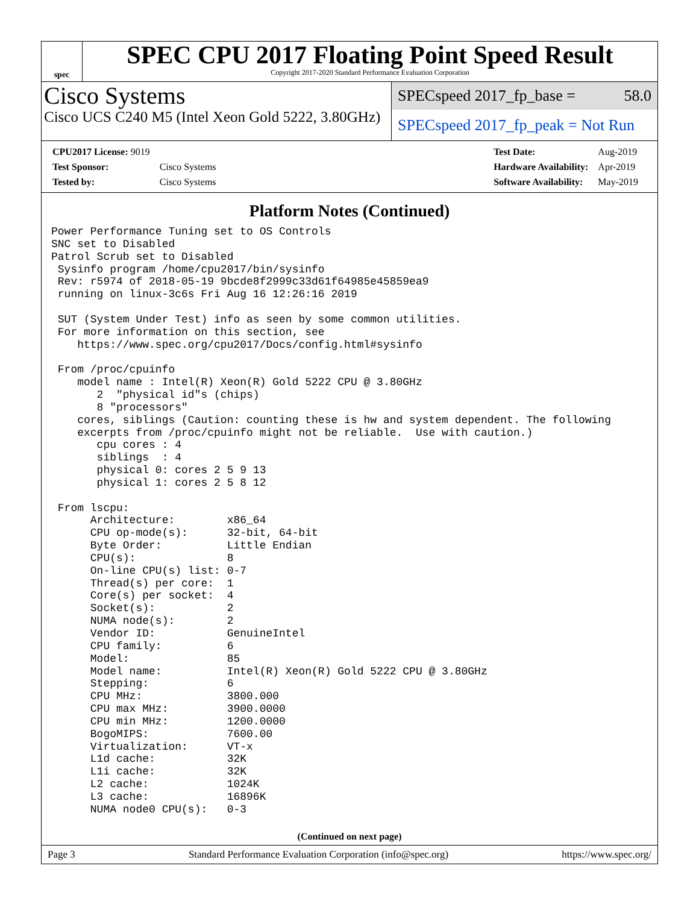spec
SPEC CPU 2017 Floating Point Speed Result
Copyright 2017-2020 Standard Performance Evaluation Corporation
Cisco Systems
Cisco UCS C240 M5 (Intel Xeon Gold 5222, 3.80GHz)
SPECspeed 2017_fp_base = 58.0
SPECspeed 2017_fp_peak = Not Run
| CPU2017 License: 9019 | |
| Test Sponsor: | Cisco Systems |
| Tested by: | Cisco Systems |
| Test Date: | Aug-2019 |
| Hardware Availability: | Apr-2019 |
| Software Availability: | May-2019 |
Platform Notes (Continued)
Power Performance Tuning set to OS Controls
SNC set to Disabled
Patrol Scrub set to Disabled
 Sysinfo program /home/cpu2017/bin/sysinfo
 Rev: r5974 of 2018-05-19 9bcde8f2999c33d61f64985e45859ea9
 running on linux-3c6s Fri Aug 16 12:26:16 2019

 SUT (System Under Test) info as seen by some common utilities.
 For more information on this section, see
    https://www.spec.org/cpu2017/Docs/config.html#sysinfo

 From /proc/cpuinfo
    model name : Intel(R) Xeon(R) Gold 5222 CPU @ 3.80GHz
       2  "physical id"s (chips)
       8 "processors"
    cores, siblings (Caution: counting these is hw and system dependent. The following
    excerpts from /proc/cpuinfo might not be reliable.  Use with caution.)
       cpu cores : 4
       siblings  : 4
       physical 0: cores 2 5 9 13
       physical 1: cores 2 5 8 12

 From lscpu:
      Architecture:        x86_64
      CPU op-mode(s):      32-bit, 64-bit
      Byte Order:          Little Endian
      CPU(s):              8
      On-line CPU(s) list: 0-7
      Thread(s) per core:  1
      Core(s) per socket:  4
      Socket(s):           2
      NUMA node(s):        2
      Vendor ID:           GenuineIntel
      CPU family:          6
      Model:               85
      Model name:          Intel(R) Xeon(R) Gold 5222 CPU @ 3.80GHz
      Stepping:            6
      CPU MHz:             3800.000
      CPU max MHz:         3900.0000
      CPU min MHz:         1200.0000
      BogoMIPS:            7600.00
      Virtualization:      VT-x
      L1d cache:           32K
      L1i cache:           32K
      L2 cache:            1024K
      L3 cache:            16896K
      NUMA node0 CPU(s):   0-3
(Continued on next page)
Page 3 Standard Performance Evaluation Corporation (info@spec.org) https://www.spec.org/